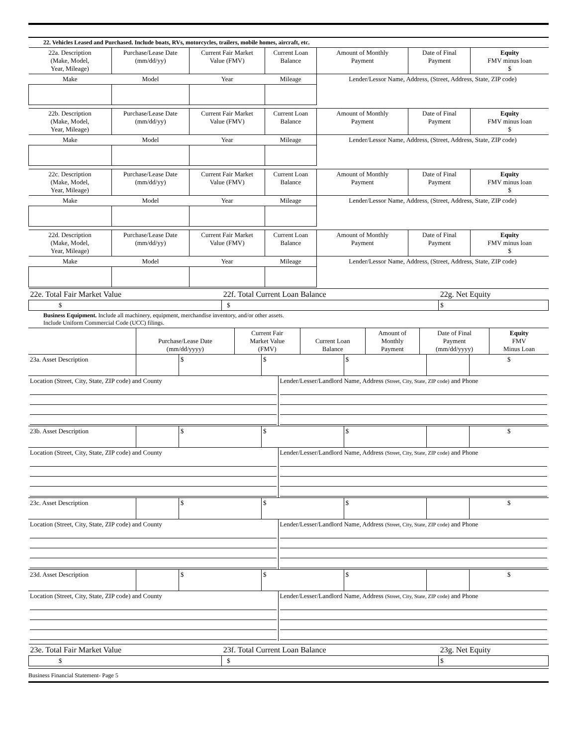22. Vehicles Leased and Purchased. Include boats, RVs, motorcycles, trailers, mobile homes, aircraft, etc.
| 22a. Description (Make, Model, Year, Mileage) | Purchase/Lease Date (mm/dd/yy) | Current Fair Market Value (FMV) | Current Loan Balance | Amount of Monthly Payment | Date of Final Payment | Equity FMV minus loan $ |
| --- | --- | --- | --- | --- | --- | --- |
| Make | Model | Year | Mileage | Lender/Lessor Name, Address, (Street, Address, State, ZIP code) | | |
| 22b. Description (Make, Model, Year, Mileage) | Purchase/Lease Date (mm/dd/yy) | Current Fair Market Value (FMV) | Current Loan Balance | Amount of Monthly Payment | Date of Final Payment | Equity FMV minus loan $ |
| --- | --- | --- | --- | --- | --- | --- |
| Make | Model | Year | Mileage | Lender/Lessor Name, Address, (Street, Address, State, ZIP code) | | |
| 22c. Description (Make, Model, Year, Mileage) | Purchase/Lease Date (mm/dd/yy) | Current Fair Market Value (FMV) | Current Loan Balance | Amount of Monthly Payment | Date of Final Payment | Equity FMV minus loan $ |
| --- | --- | --- | --- | --- | --- | --- |
| Make | Model | Year | Mileage | Lender/Lessor Name, Address, (Street, Address, State, ZIP code) | | |
| 22d. Description (Make, Model, Year, Mileage) | Purchase/Lease Date (mm/dd/yy) | Current Fair Market Value (FMV) | Current Loan Balance | Amount of Monthly Payment | Date of Final Payment | Equity FMV minus loan $ |
| --- | --- | --- | --- | --- | --- | --- |
| Make | Model | Year | Mileage | Lender/Lessor Name, Address, (Street, Address, State, ZIP code) | | |
| 22e. Total Fair Market Value | 22f. Total Current Loan Balance | 22g. Net Equity |
| $ | $ | $ |
Business Equipment. Include all machinery, equipment, merchandise inventory, and/or other assets.
Include Uniform Commercial Code (UCC) filings.
| | Purchase/Lease Date (mm/dd/yyyy) | Current Fair Market Value (FMV) | Current Loan Balance | Amount of Monthly Payment | Date of Final Payment (mm/dd/yyyy) | Equity FMV Minus Loan |
| --- | --- | --- | --- | --- | --- | --- |
| 23a. Asset Description | | $ | $ | $ | | $ |
| Location (Street, City, State, ZIP code) and County | Lender/Lesser/Landlord Name, Address (Street, City, State, ZIP code) and Phone |
| 23b. Asset Description | | $ | $ | $ | | $ |
| Location (Street, City, State, ZIP code) and County | Lender/Lesser/Landlord Name, Address (Street, City, State, ZIP code) and Phone |
| 23c. Asset Description | | $ | $ | $ | | $ |
| Location (Street, City, State, ZIP code) and County | Lender/Lesser/Landlord Name, Address (Street, City, State, ZIP code) and Phone |
| 23d. Asset Description | | $ | $ | $ | | $ |
| Location (Street, City, State, ZIP code) and County | Lender/Lesser/Landlord Name, Address (Street, City, State, ZIP code) and Phone |
| 23e. Total Fair Market Value | 23f. Total Current Loan Balance | 23g. Net Equity |
| $ | $ | $ |
Business Financial Statement- Page 5